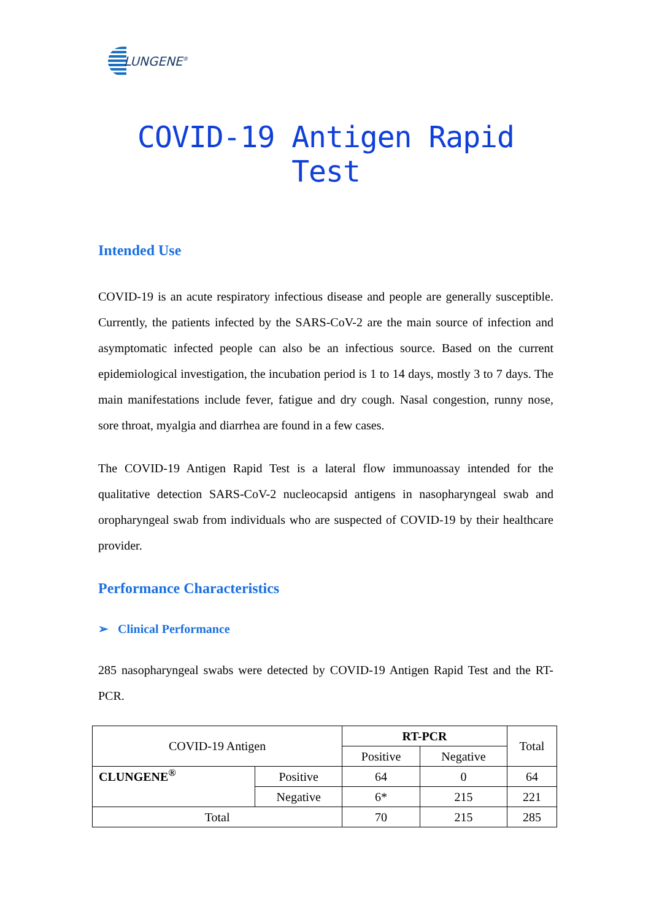LUNGENE<sup>®</sup>
COVID-19 Antigen Rapid Test
Intended Use
COVID-19 is an acute respiratory infectious disease and people are generally susceptible. Currently, the patients infected by the SARS-CoV-2 are the main source of infection and asymptomatic infected people can also be an infectious source. Based on the current epidemiological investigation, the incubation period is 1 to 14 days, mostly 3 to 7 days. The main manifestations include fever, fatigue and dry cough. Nasal congestion, runny nose, sore throat, myalgia and diarrhea are found in a few cases.
The COVID-19 Antigen Rapid Test is a lateral flow immunoassay intended for the qualitative detection SARS-CoV-2 nucleocapsid antigens in nasopharyngeal swab and oropharyngeal swab from individuals who are suspected of COVID-19 by their healthcare provider.
Performance Characteristics
➢ Clinical Performance
285 nasopharyngeal swabs were detected by COVID-19 Antigen Rapid Test and the RT-PCR.
| COVID-19 Antigen | | RT-PCR | | Total |
| | | Positive | Negative | |
| CLUNGENE<sup>®</sup> | Positive | 64 | 0 | 64 |
| | Negative | 6* | 215 | 221 |
| Total | | 70 | 215 | 285 |